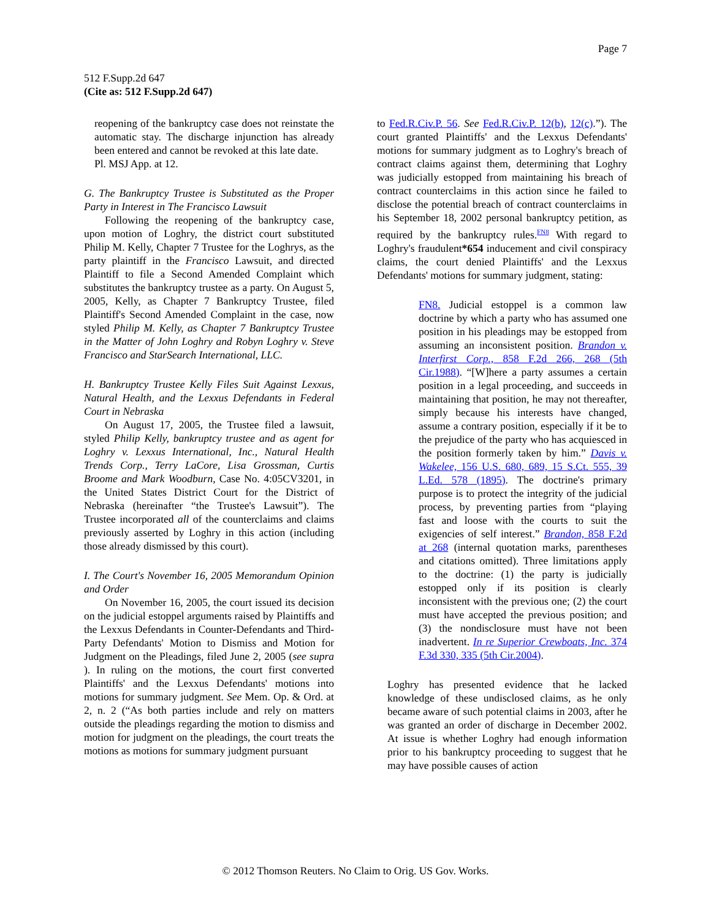Page 7
512 F.Supp.2d 647
(Cite as: 512 F.Supp.2d 647)
reopening of the bankruptcy case does not reinstate the automatic stay. The discharge injunction has already been entered and cannot be revoked at this late date.
Pl. MSJ App. at 12.
G. The Bankruptcy Trustee is Substituted as the Proper Party in Interest in The Francisco Lawsuit
Following the reopening of the bankruptcy case, upon motion of Loghry, the district court substituted Philip M. Kelly, Chapter 7 Trustee for the Loghrys, as the party plaintiff in the Francisco Lawsuit, and directed Plaintiff to file a Second Amended Complaint which substitutes the bankruptcy trustee as a party. On August 5, 2005, Kelly, as Chapter 7 Bankruptcy Trustee, filed Plaintiff's Second Amended Complaint in the case, now styled Philip M. Kelly, as Chapter 7 Bankruptcy Trustee in the Matter of John Loghry and Robyn Loghry v. Steve Francisco and StarSearch International, LLC.
H. Bankruptcy Trustee Kelly Files Suit Against Lexxus, Natural Health, and the Lexxus Defendants in Federal Court in Nebraska
On August 17, 2005, the Trustee filed a lawsuit, styled Philip Kelly, bankruptcy trustee and as agent for Loghry v. Lexxus International, Inc., Natural Health Trends Corp., Terry LaCore, Lisa Grossman, Curtis Broome and Mark Woodburn, Case No. 4:05CV3201, in the United States District Court for the District of Nebraska (hereinafter “the Trustee's Lawsuit”). The Trustee incorporated all of the counterclaims and claims previously asserted by Loghry in this action (including those already dismissed by this court).
I. The Court's November 16, 2005 Memorandum Opinion and Order
On November 16, 2005, the court issued its decision on the judicial estoppel arguments raised by Plaintiffs and the Lexxus Defendants in Counter-Defendants and Third-Party Defendants' Motion to Dismiss and Motion for Judgment on the Pleadings, filed June 2, 2005 (see supra ). In ruling on the motions, the court first converted Plaintiffs' and the Lexxus Defendants' motions into motions for summary judgment. See Mem. Op. & Ord. at 2, n. 2 (“As both parties include and rely on matters outside the pleadings regarding the motion to dismiss and motion for judgment on the pleadings, the court treats the motions as motions for summary judgment pursuant
to Fed.R.Civ.P. 56. See Fed.R.Civ.P. 12(b), 12(c).”). The court granted Plaintiffs' and the Lexxus Defendants' motions for summary judgment as to Loghry's breach of contract claims against them, determining that Loghry was judicially estopped from maintaining his breach of contract counterclaims in this action since he failed to disclose the potential breach of contract counterclaims in his September 18, 2002 personal bankruptcy petition, as required by the bankruptcy rules.<sup>FN8</sup> With regard to Loghry's fraudulent*654 inducement and civil conspiracy claims, the court denied Plaintiffs' and the Lexxus Defendants' motions for summary judgment, stating:
FN8. Judicial estoppel is a common law doctrine by which a party who has assumed one position in his pleadings may be estopped from assuming an inconsistent position. Brandon v. Interfirst Corp., 858 F.2d 266, 268 (5th Cir.1988). “[W]here a party assumes a certain position in a legal proceeding, and succeeds in maintaining that position, he may not thereafter, simply because his interests have changed, assume a contrary position, especially if it be to the prejudice of the party who has acquiesced in the position formerly taken by him.” Davis v. Wakelee, 156 U.S. 680, 689, 15 S.Ct. 555, 39 L.Ed. 578 (1895). The doctrine's primary purpose is to protect the integrity of the judicial process, by preventing parties from “playing fast and loose with the courts to suit the exigencies of self interest.” Brandon, 858 F.2d at 268 (internal quotation marks, parentheses and citations omitted). Three limitations apply to the doctrine: (1) the party is judicially estopped only if its position is clearly inconsistent with the previous one; (2) the court must have accepted the previous position; and (3) the nondisclosure must have not been inadvertent. In re Superior Crewboats, Inc. 374 F.3d 330, 335 (5th Cir.2004).
Loghry has presented evidence that he lacked knowledge of these undisclosed claims, as he only became aware of such potential claims in 2003, after he was granted an order of discharge in December 2002. At issue is whether Loghry had enough information prior to his bankruptcy proceeding to suggest that he may have possible causes of action
© 2012 Thomson Reuters. No Claim to Orig. US Gov. Works.